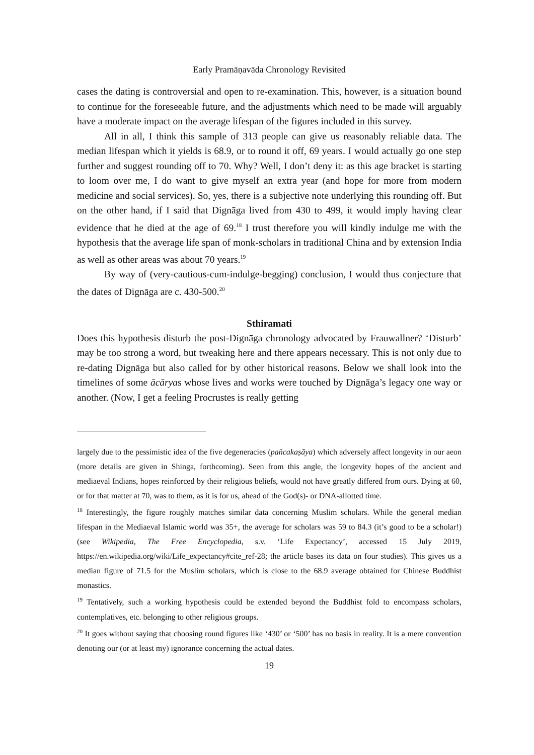Early Pramāṇavāda Chronology Revisited
cases the dating is controversial and open to re-examination. This, however, is a situation bound to continue for the foreseeable future, and the adjustments which need to be made will arguably have a moderate impact on the average lifespan of the figures included in this survey.
All in all, I think this sample of 313 people can give us reasonably reliable data. The median lifespan which it yields is 68.9, or to round it off, 69 years. I would actually go one step further and suggest rounding off to 70. Why? Well, I don’t deny it: as this age bracket is starting to loom over me, I do want to give myself an extra year (and hope for more from modern medicine and social services). So, yes, there is a subjective note underlying this rounding off. But on the other hand, if I said that Dignāga lived from 430 to 499, it would imply having clear evidence that he died at the age of 69.<sup>18</sup> I trust therefore you will kindly indulge me with the hypothesis that the average life span of monk-scholars in traditional China and by extension India as well as other areas was about 70 years.<sup>19</sup>
By way of (very-cautious-cum-indulge-begging) conclusion, I would thus conjecture that the dates of Dignāga are c. 430-500.<sup>20</sup>
Sthiramati
Does this hypothesis disturb the post-Dignāga chronology advocated by Frauwallner? ‘Disturb’ may be too strong a word, but tweaking here and there appears necessary. This is not only due to re-dating Dignāga but also called for by other historical reasons. Below we shall look into the timelines of some ācāryas whose lives and works were touched by Dignāga’s legacy one way or another. (Now, I get a feeling Procrustes is really getting
largely due to the pessimistic idea of the five degeneracies (pañcakaṣāya) which adversely affect longevity in our aeon (more details are given in Shinga, forthcoming). Seen from this angle, the longevity hopes of the ancient and mediaeval Indians, hopes reinforced by their religious beliefs, would not have greatly differed from ours. Dying at 60, or for that matter at 70, was to them, as it is for us, ahead of the God(s)- or DNA-allotted time.
<sup>18</sup> Interestingly, the figure roughly matches similar data concerning Muslim scholars. While the general median lifespan in the Mediaeval Islamic world was 35+, the average for scholars was 59 to 84.3 (it’s good to be a scholar!) (see Wikipedia, The Free Encyclopedia, s.v. ‘Life Expectancy’, accessed 15 July 2019, https://en.wikipedia.org/wiki/Life_expectancy#cite_ref-28; the article bases its data on four studies). This gives us a median figure of 71.5 for the Muslim scholars, which is close to the 68.9 average obtained for Chinese Buddhist monastics.
<sup>19</sup> Tentatively, such a working hypothesis could be extended beyond the Buddhist fold to encompass scholars, contemplatives, etc. belonging to other religious groups.
<sup>20</sup> It goes without saying that choosing round figures like ‘430’ or ‘500’ has no basis in reality. It is a mere convention denoting our (or at least my) ignorance concerning the actual dates.
19